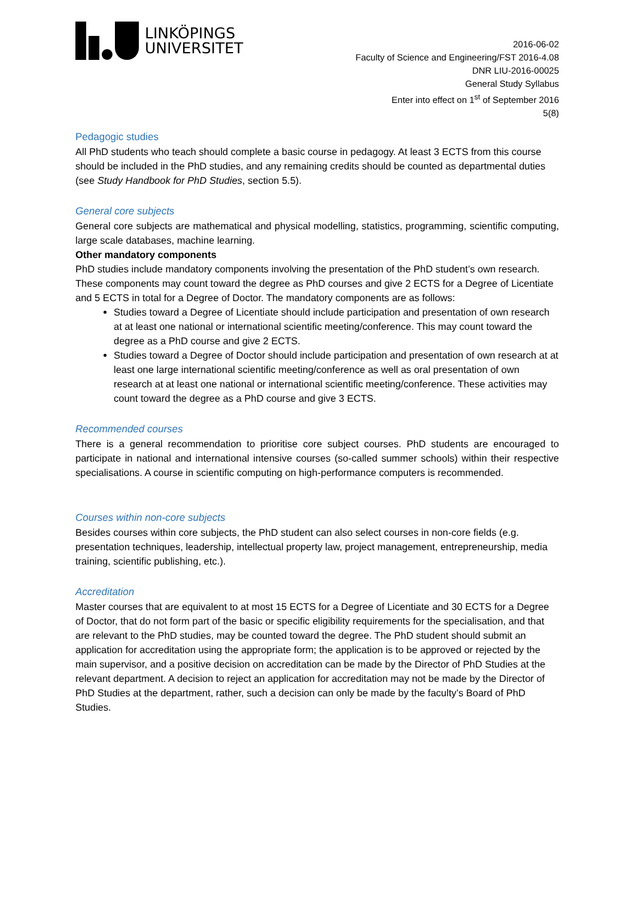LINKÖPINGS
UNIVERSITET
2016-06-02
Faculty of Science and Engineering/FST 2016-4.08
DNR LIU-2016-00025
General Study Syllabus
Enter into effect on 1<sup>st</sup> of September 2016
5(8)
Pedagogic studies
All PhD students who teach should complete a basic course in pedagogy. At least 3 ECTS from this course should be included in the PhD studies, and any remaining credits should be counted as departmental duties (see Study Handbook for PhD Studies, section 5.5).
General core subjects
General core subjects are mathematical and physical modelling, statistics, programming, scientific computing, large scale databases, machine learning.
Other mandatory components
PhD studies include mandatory components involving the presentation of the PhD student’s own research. These components may count toward the degree as PhD courses and give 2 ECTS for a Degree of Licentiate and 5 ECTS in total for a Degree of Doctor. The mandatory components are as follows:
Studies toward a Degree of Licentiate should include participation and presentation of own research at at least one national or international scientific meeting/conference. This may count toward the degree as a PhD course and give 2 ECTS.
Studies toward a Degree of Doctor should include participation and presentation of own research at at least one large international scientific meeting/conference as well as oral presentation of own research at at least one national or international scientific meeting/conference. These activities may count toward the degree as a PhD course and give 3 ECTS.
Recommended courses
There is a general recommendation to prioritise core subject courses. PhD students are encouraged to participate in national and international intensive courses (so-called summer schools) within their respective specialisations. A course in scientific computing on high-performance computers is recommended.
Courses within non-core subjects
Besides courses within core subjects, the PhD student can also select courses in non-core fields (e.g. presentation techniques, leadership, intellectual property law, project management, entrepreneurship, media training, scientific publishing, etc.).
Accreditation
Master courses that are equivalent to at most 15 ECTS for a Degree of Licentiate and 30 ECTS for a Degree of Doctor, that do not form part of the basic or specific eligibility requirements for the specialisation, and that are relevant to the PhD studies, may be counted toward the degree. The PhD student should submit an application for accreditation using the appropriate form; the application is to be approved or rejected by the main supervisor, and a positive decision on accreditation can be made by the Director of PhD Studies at the relevant department. A decision to reject an application for accreditation may not be made by the Director of PhD Studies at the department, rather, such a decision can only be made by the faculty’s Board of PhD Studies.